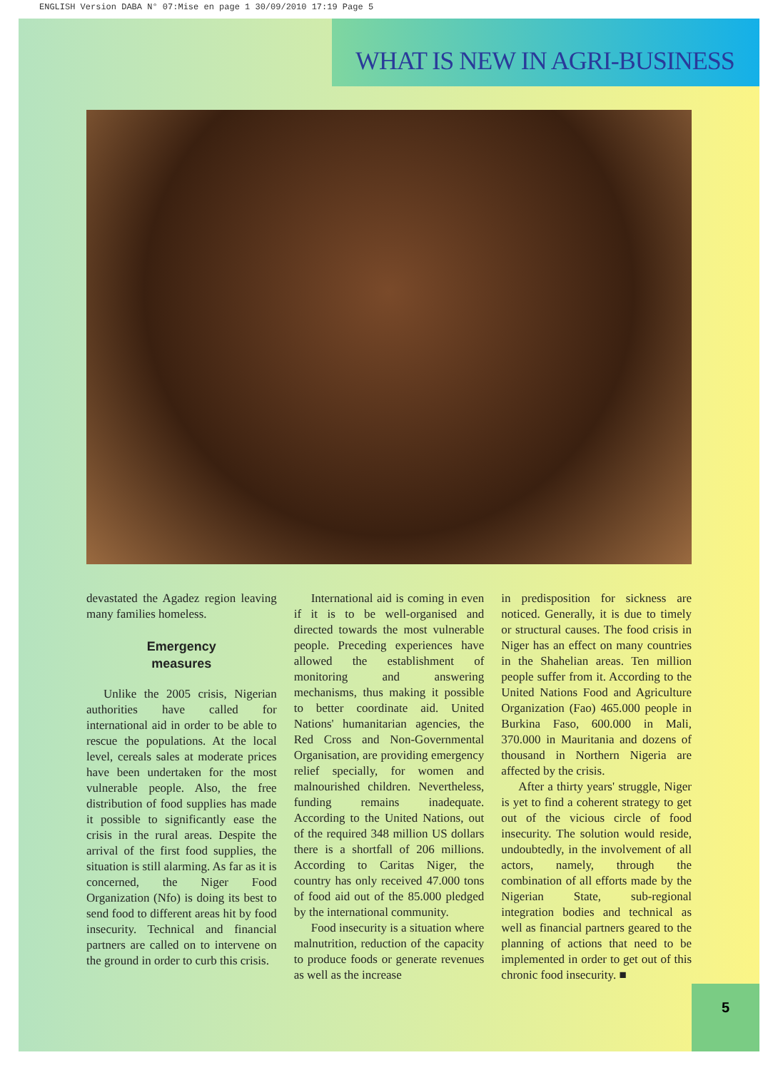ENGLISH Version DABA N° 07:Mise en page 1 30/09/2010 17:19 Page 5
WHAT IS NEW IN AGRI-BUSINESS
devastated the Agadez region leaving many families homeless.
Emergency
measures
Unlike the 2005 crisis, Nigerian authorities have called for international aid in order to be able to rescue the populations. At the local level, cereals sales at moderate prices have been undertaken for the most vulnerable people. Also, the free distribution of food supplies has made it possible to significantly ease the crisis in the rural areas. Despite the arrival of the first food supplies, the situation is still alarming. As far as it is concerned, the Niger Food Organization (Nfo) is doing its best to send food to different areas hit by food insecurity. Technical and financial partners are called on to intervene on the ground in order to curb this crisis.
International aid is coming in even if it is to be well-organised and directed towards the most vulnerable people. Preceding experiences have allowed the establishment of monitoring and answering mechanisms, thus making it possible to better coordinate aid. United Nations' humanitarian agencies, the Red Cross and Non-Governmental Organisation, are providing emergency relief specially, for women and malnourished children. Nevertheless, funding remains inadequate. According to the United Nations, out of the required 348 million US dollars there is a shortfall of 206 millions. According to Caritas Niger, the country has only received 47.000 tons of food aid out of the 85.000 pledged by the international community.
Food insecurity is a situation where malnutrition, reduction of the capacity to produce foods or generate revenues as well as the increase
in predisposition for sickness are noticed. Generally, it is due to timely or structural causes. The food crisis in Niger has an effect on many countries in the Shahelian areas. Ten million people suffer from it. According to the United Nations Food and Agriculture Organization (Fao) 465.000 people in Burkina Faso, 600.000 in Mali, 370.000 in Mauritania and dozens of thousand in Northern Nigeria are affected by the crisis.
After a thirty years' struggle, Niger is yet to find a coherent strategy to get out of the vicious circle of food insecurity. The solution would reside, undoubtedly, in the involvement of all actors, namely, through the combination of all efforts made by the Nigerian State, sub-regional integration bodies and technical as well as financial partners geared to the planning of actions that need to be implemented in order to get out of this chronic food insecurity. ■
5